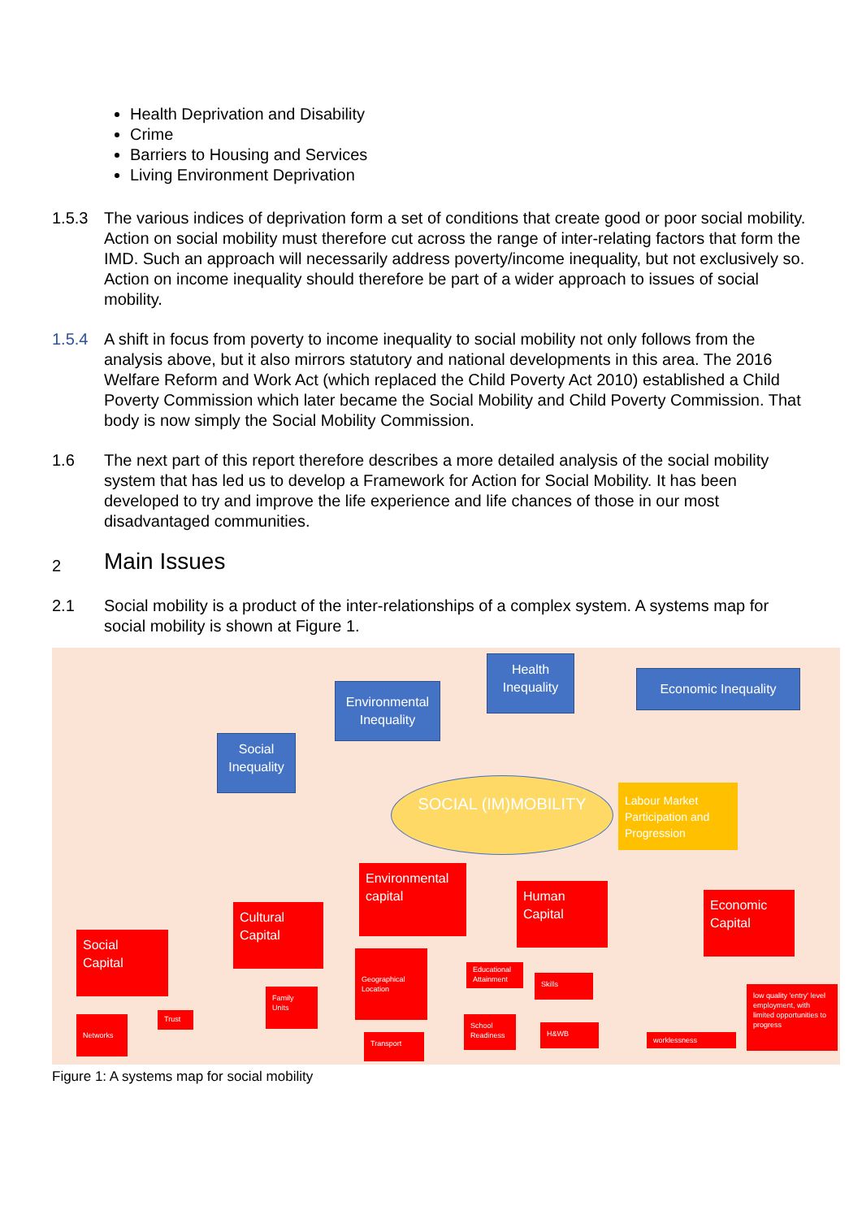Health Deprivation and Disability
Crime
Barriers to Housing and Services
Living Environment Deprivation
1.5.3 The various indices of deprivation form a set of conditions that create good or poor social mobility. Action on social mobility must therefore cut across the range of inter-relating factors that form the IMD. Such an approach will necessarily address poverty/income inequality, but not exclusively so. Action on income inequality should therefore be part of a wider approach to issues of social mobility.
1.5.4 A shift in focus from poverty to income inequality to social mobility not only follows from the analysis above, but it also mirrors statutory and national developments in this area. The 2016 Welfare Reform and Work Act (which replaced the Child Poverty Act 2010) established a Child Poverty Commission which later became the Social Mobility and Child Poverty Commission. That body is now simply the Social Mobility Commission.
1.6 The next part of this report therefore describes a more detailed analysis of the social mobility system that has led us to develop a Framework for Action for Social Mobility. It has been developed to try and improve the life experience and life chances of those in our most disadvantaged communities.
2 Main Issues
2.1 Social mobility is a product of the inter-relationships of a complex system. A systems map for social mobility is shown at Figure 1.
Health Inequality
Economic Inequality
Environmental Inequality
Social Inequality
SOCIAL (IM)MOBILITY
Labour Market Participation and Progression
Environmental capital
Human Capital
Economic Capital
Cultural Capital
Social Capital
Geographical Location
Educational Attainment
Skills
low quality 'entry' level employment, with limited opportunities to progress
Family Units
Trust
Networks
School Readiness
H&WB
worklessness
Transport
Figure 1: A systems map for social mobility